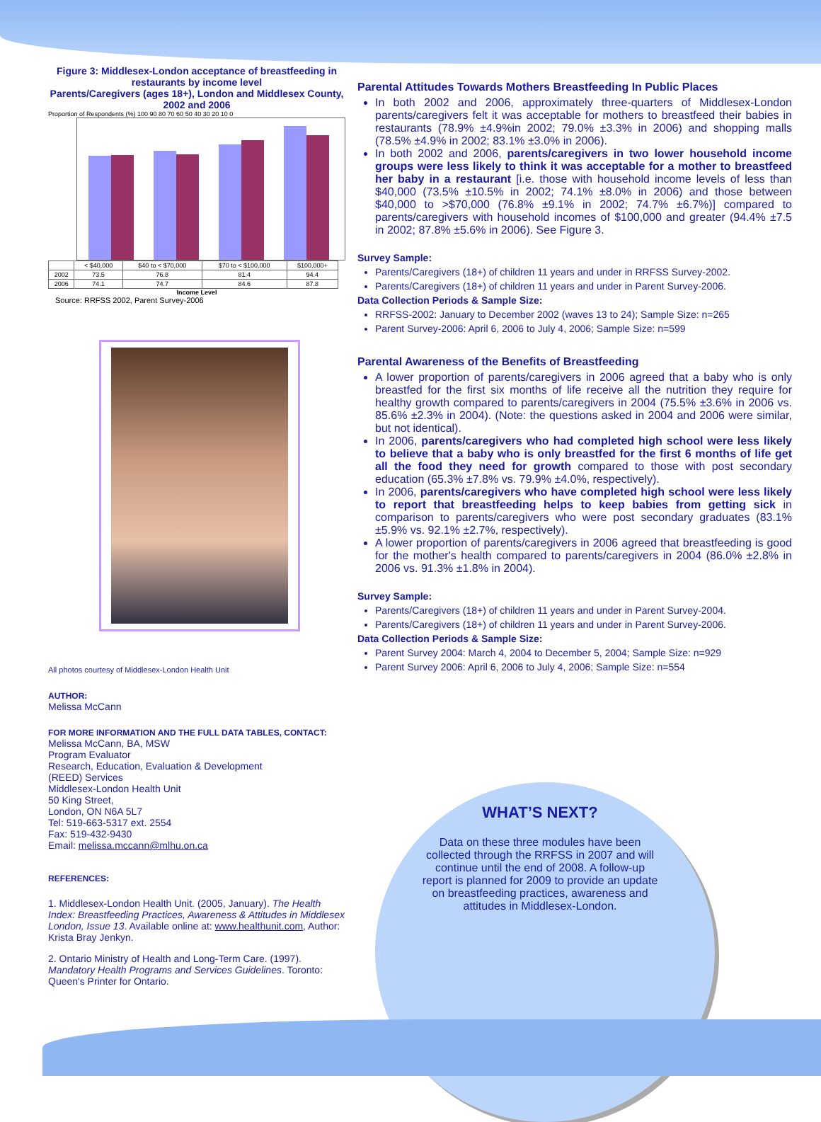Figure 3: Middlesex-London acceptance of breastfeeding in restaurants by income level
Parents/Caregivers (ages 18+), London and Middlesex County, 2002 and 2006
Proportion of Respondents (%) 100 90 80 70 60 50 40 30 20 10 0
| | < $40,000 | $40 to < $70,000 | $70 to < $100,000 | $100,000+ |
| --- | --- | --- | --- | --- |
| 2002 | 73.5 | 76.8 | 81.4 | 94.4 |
| 2006 | 74.1 | 74.7 | 84.6 | 87.8 |
Income Level
Source: RRFSS 2002, Parent Survey-2006
All photos courtesy of Middlesex-London Health Unit
AUTHOR:
Melissa McCann
FOR MORE INFORMATION AND THE FULL DATA TABLES, CONTACT:
Melissa McCann, BA, MSW
Program Evaluator
Research, Education, Evaluation & Development
(REED) Services
Middlesex-London Health Unit
50 King Street,
London, ON N6A 5L7
Tel: 519-663-5317 ext. 2554
Fax: 519-432-9430
Email: melissa.mccann@mlhu.on.ca
REFERENCES:
1. Middlesex-London Health Unit. (2005, January). The Health Index: Breastfeeding Practices, Awareness & Attitudes in Middlesex London, Issue 13. Available online at: www.healthunit.com, Author: Krista Bray Jenkyn.
2. Ontario Ministry of Health and Long-Term Care. (1997). Mandatory Health Programs and Services Guidelines. Toronto: Queen's Printer for Ontario.
Parental Attitudes Towards Mothers Breastfeeding In Public Places
In both 2002 and 2006, approximately three-quarters of Middlesex-London parents/caregivers felt it was acceptable for mothers to breastfeed their babies in restaurants (78.9% ±4.9%in 2002; 79.0% ±3.3% in 2006) and shopping malls (78.5% ±4.9% in 2002; 83.1% ±3.0% in 2006).
In both 2002 and 2006, parents/caregivers in two lower household income groups were less likely to think it was acceptable for a mother to breastfeed her baby in a restaurant [i.e. those with household income levels of less than $40,000 (73.5% ±10.5% in 2002; 74.1% ±8.0% in 2006) and those between $40,000 to >$70,000 (76.8% ±9.1% in 2002; 74.7% ±6.7%)] compared to parents/caregivers with household incomes of $100,000 and greater (94.4% ±7.5 in 2002; 87.8% ±5.6% in 2006). See Figure 3.
Survey Sample:
Parents/Caregivers (18+) of children 11 years and under in RRFSS Survey-2002.
Parents/Caregivers (18+) of children 11 years and under in Parent Survey-2006.
Data Collection Periods & Sample Size:
RRFSS-2002: January to December 2002 (waves 13 to 24); Sample Size: n=265
Parent Survey-2006: April 6, 2006 to July 4, 2006; Sample Size: n=599
Parental Awareness of the Benefits of Breastfeeding
A lower proportion of parents/caregivers in 2006 agreed that a baby who is only breastfed for the first six months of life receive all the nutrition they require for healthy growth compared to parents/caregivers in 2004 (75.5% ±3.6% in 2006 vs. 85.6% ±2.3% in 2004). (Note: the questions asked in 2004 and 2006 were similar, but not identical).
In 2006, parents/caregivers who had completed high school were less likely to believe that a baby who is only breastfed for the first 6 months of life get all the food they need for growth compared to those with post secondary education (65.3% ±7.8% vs. 79.9% ±4.0%, respectively).
In 2006, parents/caregivers who have completed high school were less likely to report that breastfeeding helps to keep babies from getting sick in comparison to parents/caregivers who were post secondary graduates (83.1% ±5.9% vs. 92.1% ±2.7%, respectively).
A lower proportion of parents/caregivers in 2006 agreed that breastfeeding is good for the mother's health compared to parents/caregivers in 2004 (86.0% ±2.8% in 2006 vs. 91.3% ±1.8% in 2004).
Survey Sample:
Parents/Caregivers (18+) of children 11 years and under in Parent Survey-2004.
Parents/Caregivers (18+) of children 11 years and under in Parent Survey-2006.
Data Collection Periods & Sample Size:
Parent Survey 2004: March 4, 2004 to December 5, 2004; Sample Size: n=929
Parent Survey 2006: April 6, 2006 to July 4, 2006; Sample Size: n=554
WHAT’S NEXT?
Data on these three modules have been collected through the RRFSS in 2007 and will continue until the end of 2008. A follow-up report is planned for 2009 to provide an update on breastfeeding practices, awareness and attitudes in Middlesex-London.